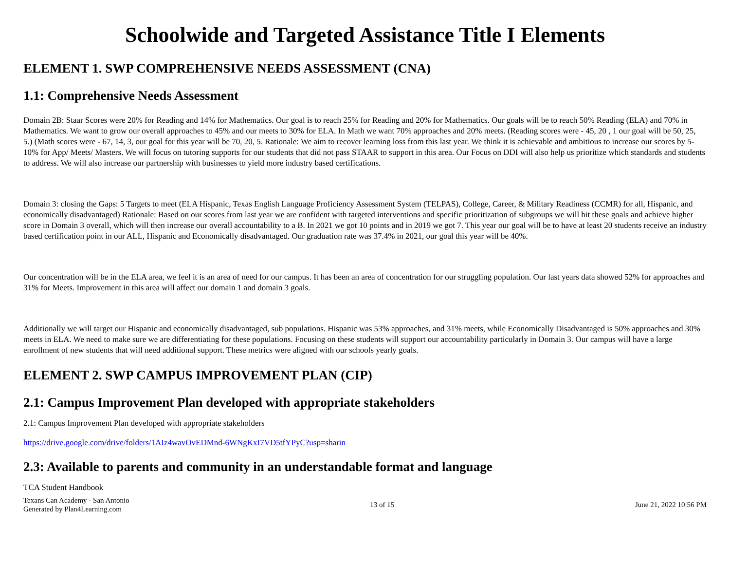Schoolwide and Targeted Assistance Title I Elements
ELEMENT 1. SWP COMPREHENSIVE NEEDS ASSESSMENT (CNA)
1.1: Comprehensive Needs Assessment
Domain 2B: Staar Scores were 20% for Reading and 14% for Mathematics. Our goal is to reach 25% for Reading and 20% for Mathematics. Our goals will be to reach 50% Reading (ELA) and 70% in Mathematics. We want to grow our overall approaches to 45% and our meets to 30% for ELA. In Math we want 70% approaches and 20% meets. (Reading scores were - 45, 20 , 1 our goal will be 50, 25, 5.) (Math scores were - 67, 14, 3, our goal for this year will be 70, 20, 5. Rationale: We aim to recover learning loss from this last year. We think it is achievable and ambitious to increase our scores by 5-10% for App/ Meets/ Masters. We will focus on tutoring supports for our students that did not pass STAAR to support in this area. Our Focus on DDI will also help us prioritize which standards and students to address. We will also increase our partnership with businesses to yield more industry based certifications.
Domain 3: closing the Gaps: 5 Targets to meet (ELA Hispanic, Texas English Language Proficiency Assessment System (TELPAS), College, Career, & Military Readiness (CCMR) for all, Hispanic, and economically disadvantaged) Rationale: Based on our scores from last year we are confident with targeted interventions and specific prioritization of subgroups we will hit these goals and achieve higher score in Domain 3 overall, which will then increase our overall accountability to a B. In 2021 we got 10 points and in 2019 we got 7. This year our goal will be to have at least 20 students receive an industry based certification point in our ALL, Hispanic and Economically disadvantaged. Our graduation rate was 37.4% in 2021, our goal this year will be 40%.
Our concentration will be in the ELA area, we feel it is an area of need for our campus. It has been an area of concentration for our struggling population. Our last years data showed 52% for approaches and 31% for Meets. Improvement in this area will affect our domain 1 and domain 3 goals.
Additionally we will target our Hispanic and economically disadvantaged, sub populations. Hispanic was 53% approaches, and 31% meets, while Economically Disadvantaged is 50% approaches and 30% meets in ELA. We need to make sure we are differentiating for these populations. Focusing on these students will support our accountability particularly in Domain 3. Our campus will have a large enrollment of new students that will need additional support. These metrics were aligned with our schools yearly goals.
ELEMENT 2. SWP CAMPUS IMPROVEMENT PLAN (CIP)
2.1: Campus Improvement Plan developed with appropriate stakeholders
2.1: Campus Improvement Plan developed with appropriate stakeholders
https://drive.google.com/drive/folders/1AIz4wavOvEDMnd-6WNgKxI7VD5tfYPyC?usp=sharin
2.3: Available to parents and community in an understandable format and language
TCA Student Handbook
Texans Can Academy - San Antonio
Generated by Plan4Learning.com
13 of 15 June 21, 2022 10:56 PM